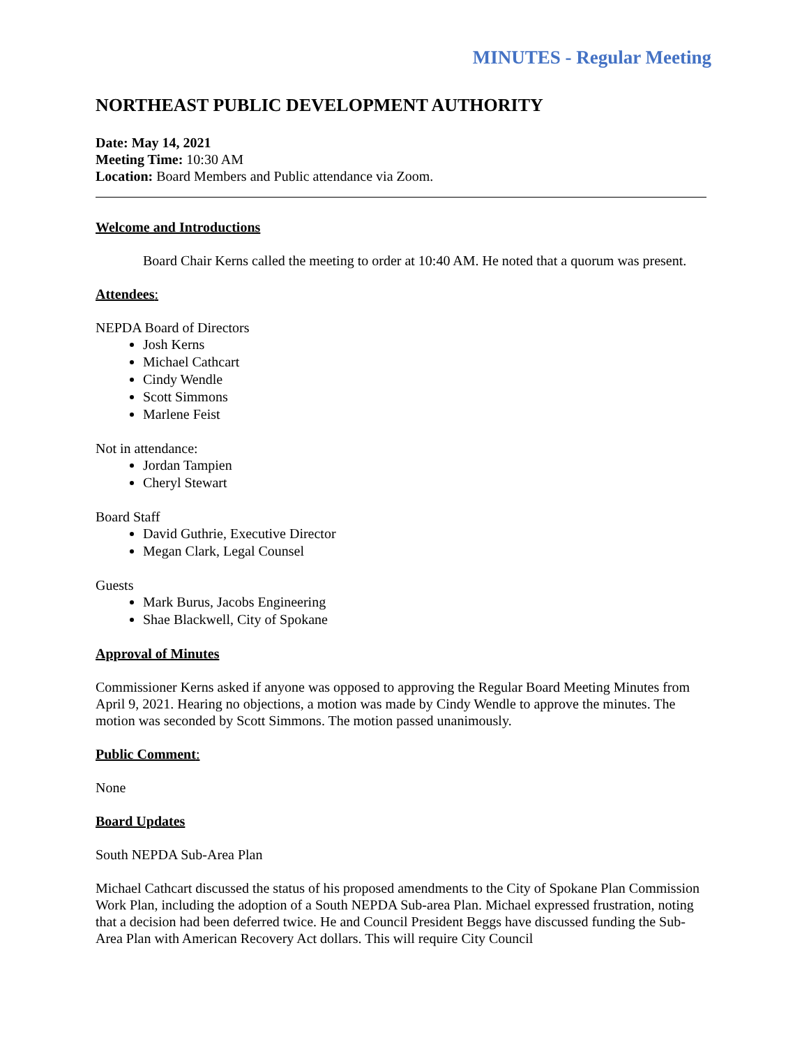MINUTES - Regular Meeting
NORTHEAST PUBLIC DEVELOPMENT AUTHORITY
Date: May 14, 2021
Meeting Time: 10:30 AM
Location: Board Members and Public attendance via Zoom.
Welcome and Introductions
Board Chair Kerns called the meeting to order at 10:40 AM. He noted that a quorum was present.
Attendees:
NEPDA Board of Directors
Josh Kerns
Michael Cathcart
Cindy Wendle
Scott Simmons
Marlene Feist
Not in attendance:
Jordan Tampien
Cheryl Stewart
Board Staff
David Guthrie, Executive Director
Megan Clark, Legal Counsel
Guests
Mark Burus, Jacobs Engineering
Shae Blackwell, City of Spokane
Approval of Minutes
Commissioner Kerns asked if anyone was opposed to approving the Regular Board Meeting Minutes from April 9, 2021. Hearing no objections, a motion was made by Cindy Wendle to approve the minutes. The motion was seconded by Scott Simmons. The motion passed unanimously.
Public Comment:
None
Board Updates
South NEPDA Sub-Area Plan
Michael Cathcart discussed the status of his proposed amendments to the City of Spokane Plan Commission Work Plan, including the adoption of a South NEPDA Sub-area Plan. Michael expressed frustration, noting that a decision had been deferred twice. He and Council President Beggs have discussed funding the Sub-Area Plan with American Recovery Act dollars. This will require City Council